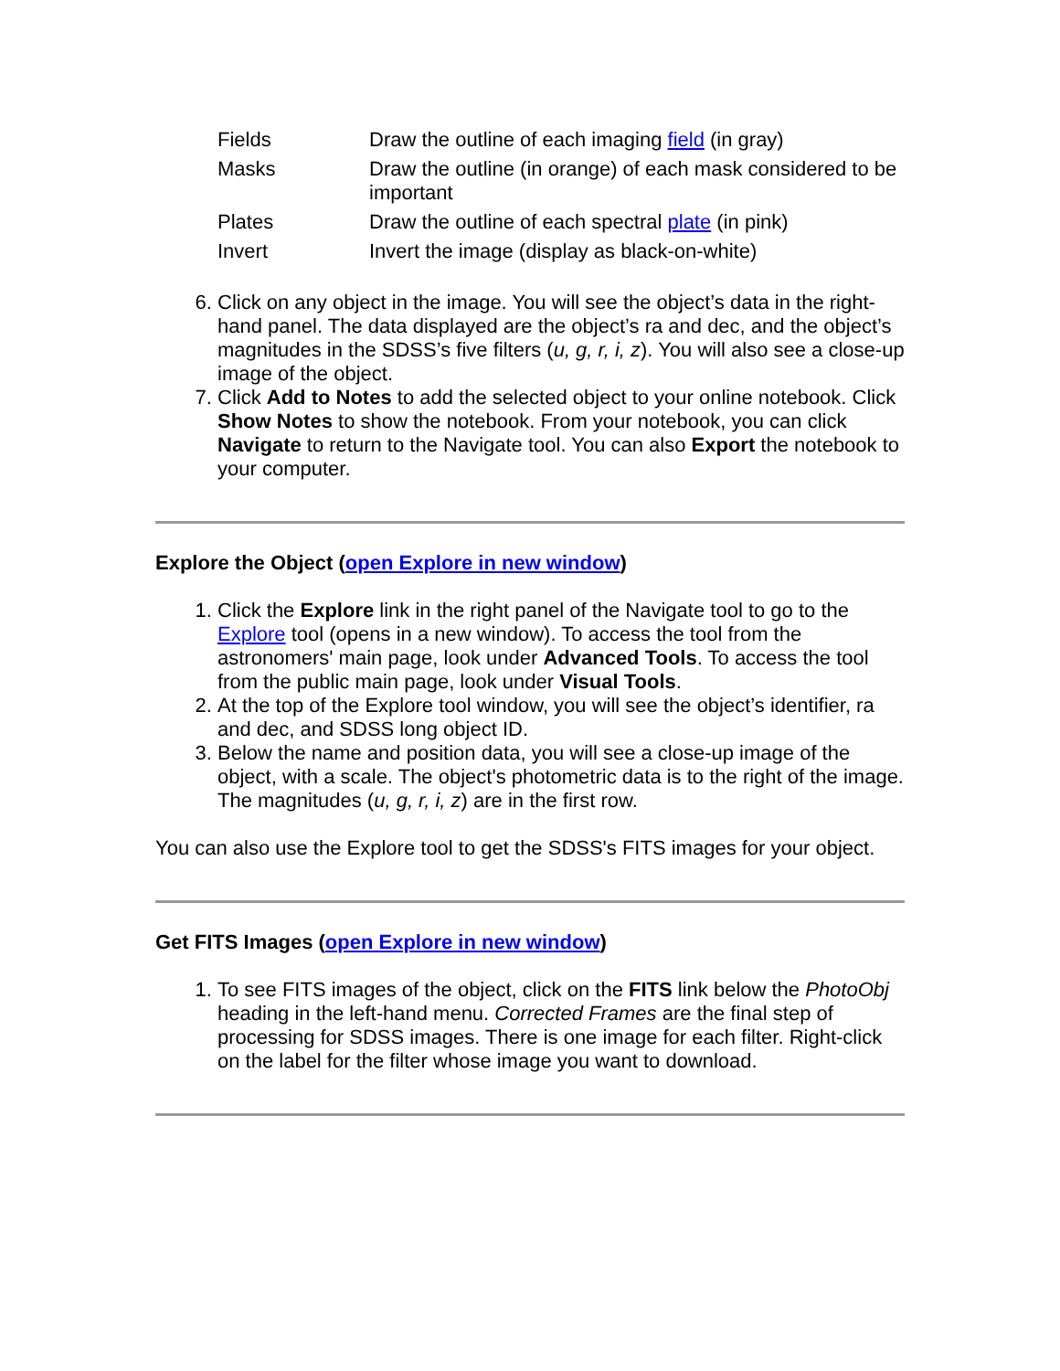| Fields | Draw the outline of each imaging field (in gray) |
| Masks | Draw the outline (in orange) of each mask considered to be important |
| Plates | Draw the outline of each spectral plate (in pink) |
| Invert | Invert the image (display as black-on-white) |
6. Click on any object in the image. You will see the object’s data in the right-hand panel. The data displayed are the object’s ra and dec, and the object’s magnitudes in the SDSS’s five filters (u, g, r, i, z). You will also see a close-up image of the object.
7. Click Add to Notes to add the selected object to your online notebook. Click Show Notes to show the notebook. From your notebook, you can click Navigate to return to the Navigate tool. You can also Export the notebook to your computer.
Explore the Object (open Explore in new window)
1. Click the Explore link in the right panel of the Navigate tool to go to the Explore tool (opens in a new window). To access the tool from the astronomers' main page, look under Advanced Tools. To access the tool from the public main page, look under Visual Tools.
2. At the top of the Explore tool window, you will see the object’s identifier, ra and dec, and SDSS long object ID.
3. Below the name and position data, you will see a close-up image of the object, with a scale. The object's photometric data is to the right of the image. The magnitudes (u, g, r, i, z) are in the first row.
You can also use the Explore tool to get the SDSS's FITS images for your object.
Get FITS Images (open Explore in new window)
1. To see FITS images of the object, click on the FITS link below the PhotoObj heading in the left-hand menu. Corrected Frames are the final step of processing for SDSS images. There is one image for each filter. Right-click on the label for the filter whose image you want to download.